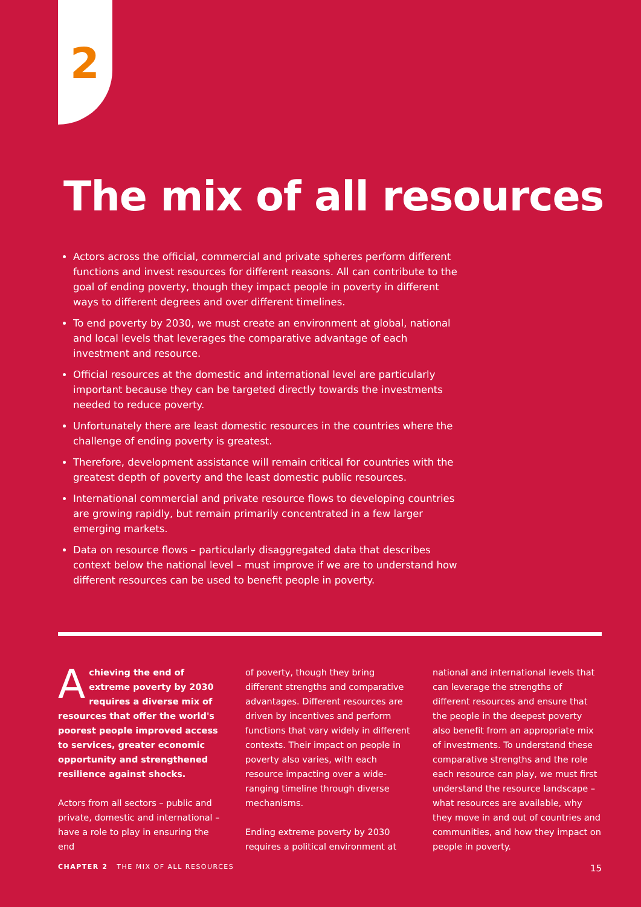2
The mix of all resources
Actors across the official, commercial and private spheres perform different functions and invest resources for different reasons. All can contribute to the goal of ending poverty, though they impact people in poverty in different ways to different degrees and over different timelines.
To end poverty by 2030, we must create an environment at global, national and local levels that leverages the comparative advantage of each investment and resource.
Official resources at the domestic and international level are particularly important because they can be targeted directly towards the investments needed to reduce poverty.
Unfortunately there are least domestic resources in the countries where the challenge of ending poverty is greatest.
Therefore, development assistance will remain critical for countries with the greatest depth of poverty and the least domestic public resources.
International commercial and private resource flows to developing countries are growing rapidly, but remain primarily concentrated in a few larger emerging markets.
Data on resource flows – particularly disaggregated data that describes context below the national level – must improve if we are to understand how different resources can be used to benefit people in poverty.
Achieving the end of extreme poverty by 2030 requires a diverse mix of resources that offer the world's poorest people improved access to services, greater economic opportunity and strengthened resilience against shocks.
Actors from all sectors – public and private, domestic and international – have a role to play in ensuring the end
of poverty, though they bring different strengths and comparative advantages. Different resources are driven by incentives and perform functions that vary widely in different contexts. Their impact on people in poverty also varies, with each resource impacting over a wide-ranging timeline through diverse mechanisms.
Ending extreme poverty by 2030 requires a political environment at
national and international levels that can leverage the strengths of different resources and ensure that the people in the deepest poverty also benefit from an appropriate mix of investments. To understand these comparative strengths and the role each resource can play, we must first understand the resource landscape – what resources are available, why they move in and out of countries and communities, and how they impact on people in poverty.
CHAPTER 2 THE MIX OF ALL RESOURCES 15